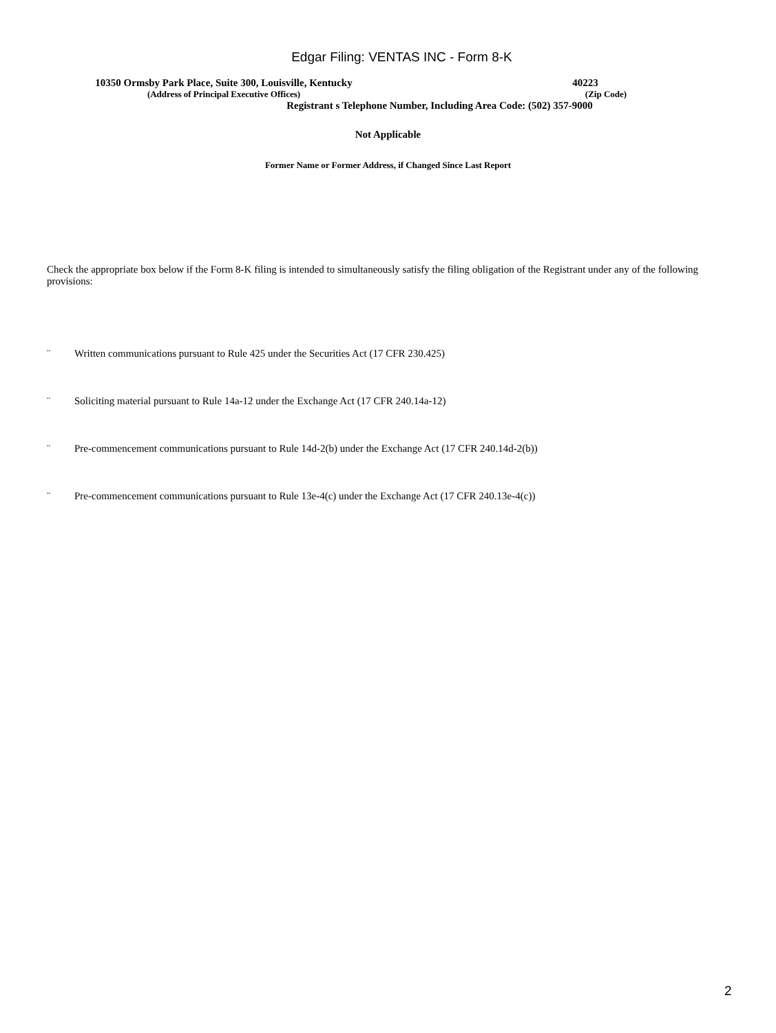Edgar Filing: VENTAS INC - Form 8-K
10350 Ormsby Park Place, Suite 300, Louisville, Kentucky 40223
(Address of Principal Executive Offices) (Zip Code)
Registrant s Telephone Number, Including Area Code: (502) 357-9000
Not Applicable
Former Name or Former Address, if Changed Since Last Report
Check the appropriate box below if the Form 8-K filing is intended to simultaneously satisfy the filing obligation of the Registrant under any of the following provisions:
¨ Written communications pursuant to Rule 425 under the Securities Act (17 CFR 230.425)
¨ Soliciting material pursuant to Rule 14a-12 under the Exchange Act (17 CFR 240.14a-12)
¨ Pre-commencement communications pursuant to Rule 14d-2(b) under the Exchange Act (17 CFR 240.14d-2(b))
¨ Pre-commencement communications pursuant to Rule 13e-4(c) under the Exchange Act (17 CFR 240.13e-4(c))
2